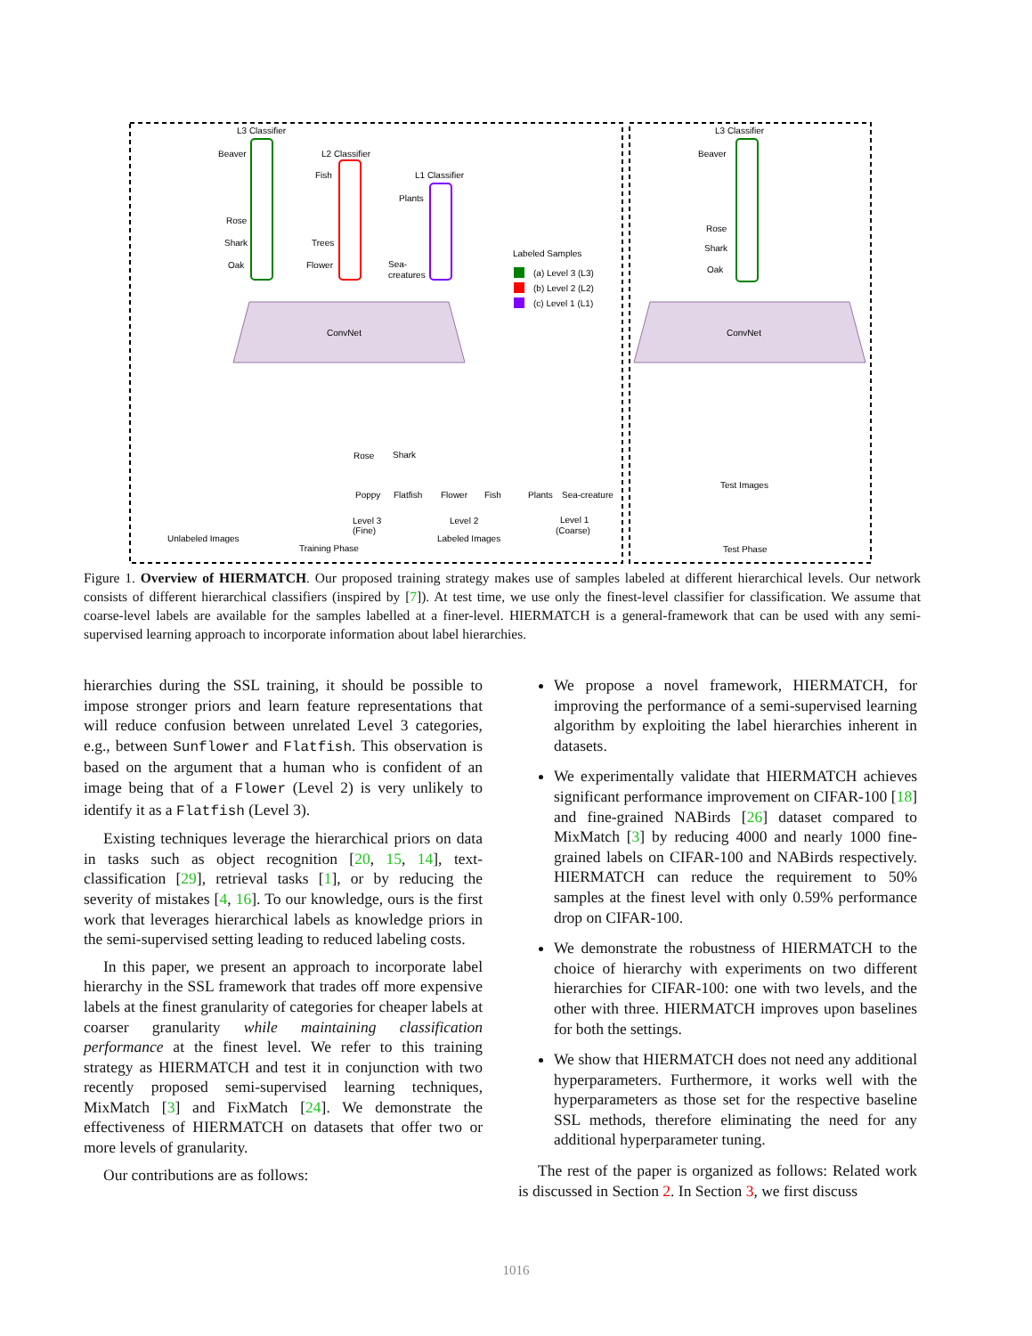L3 Classifier
L2 Classifier
L1 Classifier
Beaver
Rose
Shark
Oak
Fish
Trees
Flower
Plants
Sea-
creatures
Labeled Samples
(a) Level 3 (L3)
(b) Level 2 (L2)
(c) Level 1 (L1)
ConvNet
Unlabeled Images
Training Phase
Labeled Images
Level 3
(Fine)
Level 2
Level 1
(Coarse)
Rose
Shark
Poppy
Flatfish
Flower
Fish
Plants
Sea-creature
L3 Classifier
Beaver
Rose
Shark
Oak
ConvNet
Test Images
Test Phase
Figure 1. Overview of HIERMATCH. Our proposed training strategy makes use of samples labeled at different hierarchical levels. Our network consists of different hierarchical classifiers (inspired by [7]). At test time, we use only the finest-level classifier for classification. We assume that coarse-level labels are available for the samples labelled at a finer-level. HIERMATCH is a general-framework that can be used with any semi-supervised learning approach to incorporate information about label hierarchies.
hierarchies during the SSL training, it should be possible to impose stronger priors and learn feature representations that will reduce confusion between unrelated Level 3 categories, e.g., between Sunflower and Flatfish. This observation is based on the argument that a human who is confident of an image being that of a Flower (Level 2) is very unlikely to identify it as a Flatfish (Level 3).
Existing techniques leverage the hierarchical priors on data in tasks such as object recognition [20, 15, 14], text-classification [29], retrieval tasks [1], or by reducing the severity of mistakes [4, 16]. To our knowledge, ours is the first work that leverages hierarchical labels as knowledge priors in the semi-supervised setting leading to reduced labeling costs.
In this paper, we present an approach to incorporate label hierarchy in the SSL framework that trades off more expensive labels at the finest granularity of categories for cheaper labels at coarser granularity while maintaining classification performance at the finest level. We refer to this training strategy as HIERMATCH and test it in conjunction with two recently proposed semi-supervised learning techniques, MixMatch [3] and FixMatch [24]. We demonstrate the effectiveness of HIERMATCH on datasets that offer two or more levels of granularity.
Our contributions are as follows:
We propose a novel framework, HIERMATCH, for improving the performance of a semi-supervised learning algorithm by exploiting the label hierarchies inherent in datasets.
We experimentally validate that HIERMATCH achieves significant performance improvement on CIFAR-100 [18] and fine-grained NABirds [26] dataset compared to MixMatch [3] by reducing 4000 and nearly 1000 fine-grained labels on CIFAR-100 and NABirds respectively. HIERMATCH can reduce the requirement to 50% samples at the finest level with only 0.59% performance drop on CIFAR-100.
We demonstrate the robustness of HIERMATCH to the choice of hierarchy with experiments on two different hierarchies for CIFAR-100: one with two levels, and the other with three. HIERMATCH improves upon baselines for both the settings.
We show that HIERMATCH does not need any additional hyperparameters. Furthermore, it works well with the hyperparameters as those set for the respective baseline SSL methods, therefore eliminating the need for any additional hyperparameter tuning.
The rest of the paper is organized as follows: Related work is discussed in Section 2. In Section 3, we first discuss
1016